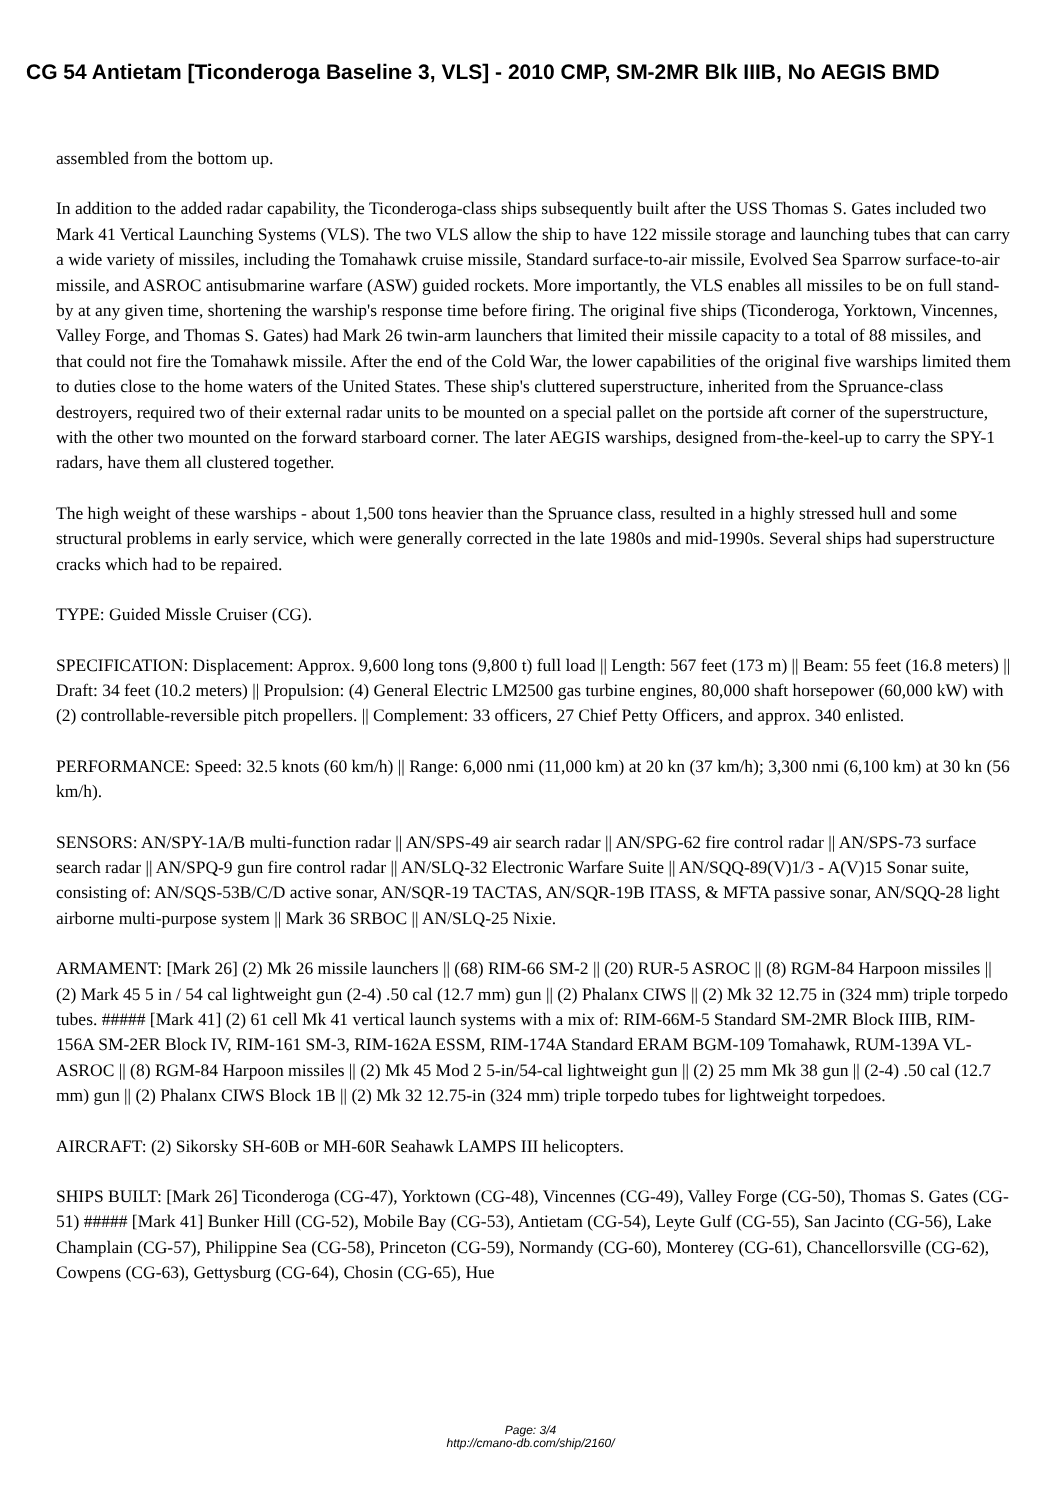CG 54 Antietam [Ticonderoga Baseline 3, VLS] - 2010 CMP, SM-2MR Blk IIIB, No AEGIS BMD
assembled from the bottom up.
In addition to the added radar capability, the Ticonderoga-class ships subsequently built after the USS Thomas S. Gates included two Mark 41 Vertical Launching Systems (VLS). The two VLS allow the ship to have 122 missile storage and launching tubes that can carry a wide variety of missiles, including the Tomahawk cruise missile, Standard surface-to-air missile, Evolved Sea Sparrow surface-to-air missile, and ASROC antisubmarine warfare (ASW) guided rockets. More importantly, the VLS enables all missiles to be on full stand-by at any given time, shortening the warship's response time before firing. The original five ships (Ticonderoga, Yorktown, Vincennes, Valley Forge, and Thomas S. Gates) had Mark 26 twin-arm launchers that limited their missile capacity to a total of 88 missiles, and that could not fire the Tomahawk missile. After the end of the Cold War, the lower capabilities of the original five warships limited them to duties close to the home waters of the United States. These ship's cluttered superstructure, inherited from the Spruance-class destroyers, required two of their external radar units to be mounted on a special pallet on the portside aft corner of the superstructure, with the other two mounted on the forward starboard corner. The later AEGIS warships, designed from-the-keel-up to carry the SPY-1 radars, have them all clustered together.
The high weight of these warships - about 1,500 tons heavier than the Spruance class, resulted in a highly stressed hull and some structural problems in early service, which were generally corrected in the late 1980s and mid-1990s. Several ships had superstructure cracks which had to be repaired.
TYPE: Guided Missle Cruiser (CG).
SPECIFICATION: Displacement: Approx. 9,600 long tons (9,800 t) full load || Length: 567 feet (173 m) || Beam: 55 feet (16.8 meters) || Draft: 34 feet (10.2 meters) || Propulsion: (4) General Electric LM2500 gas turbine engines, 80,000 shaft horsepower (60,000 kW) with (2) controllable-reversible pitch propellers. || Complement: 33 officers, 27 Chief Petty Officers, and approx. 340 enlisted.
PERFORMANCE: Speed: 32.5 knots (60 km/h) || Range: 6,000 nmi (11,000 km) at 20 kn (37 km/h); 3,300 nmi (6,100 km) at 30 kn (56 km/h).
SENSORS: AN/SPY-1A/B multi-function radar || AN/SPS-49 air search radar || AN/SPG-62 fire control radar || AN/SPS-73 surface search radar || AN/SPQ-9 gun fire control radar || AN/SLQ-32 Electronic Warfare Suite || AN/SQQ-89(V)1/3 - A(V)15 Sonar suite, consisting of: AN/SQS-53B/C/D active sonar, AN/SQR-19 TACTAS, AN/SQR-19B ITASS, & MFTA passive sonar, AN/SQQ-28 light airborne multi-purpose system || Mark 36 SRBOC || AN/SLQ-25 Nixie.
ARMAMENT: [Mark 26] (2) Mk 26 missile launchers || (68) RIM-66 SM-2 || (20) RUR-5 ASROC || (8) RGM-84 Harpoon missiles || (2) Mark 45 5 in / 54 cal lightweight gun (2-4) .50 cal (12.7 mm) gun || (2) Phalanx CIWS || (2) Mk 32 12.75 in (324 mm) triple torpedo tubes. ##### [Mark 41] (2) 61 cell Mk 41 vertical launch systems with a mix of: RIM-66M-5 Standard SM-2MR Block IIIB, RIM-156A SM-2ER Block IV, RIM-161 SM-3, RIM-162A ESSM, RIM-174A Standard ERAM BGM-109 Tomahawk, RUM-139A VL-ASROC || (8) RGM-84 Harpoon missiles || (2) Mk 45 Mod 2 5-in/54-cal lightweight gun || (2) 25 mm Mk 38 gun || (2-4) .50 cal (12.7 mm) gun || (2) Phalanx CIWS Block 1B || (2) Mk 32 12.75-in (324 mm) triple torpedo tubes for lightweight torpedoes.
AIRCRAFT: (2) Sikorsky SH-60B or MH-60R Seahawk LAMPS III helicopters.
SHIPS BUILT: [Mark 26] Ticonderoga (CG-47), Yorktown (CG-48), Vincennes (CG-49), Valley Forge (CG-50), Thomas S. Gates (CG-51) ##### [Mark 41] Bunker Hill (CG-52), Mobile Bay (CG-53), Antietam (CG-54), Leyte Gulf (CG-55), San Jacinto (CG-56), Lake Champlain (CG-57), Philippine Sea (CG-58), Princeton (CG-59), Normandy (CG-60), Monterey (CG-61), Chancellorsville (CG-62), Cowpens (CG-63), Gettysburg (CG-64), Chosin (CG-65), Hue
Page: 3/4
http://cmano-db.com/ship/2160/